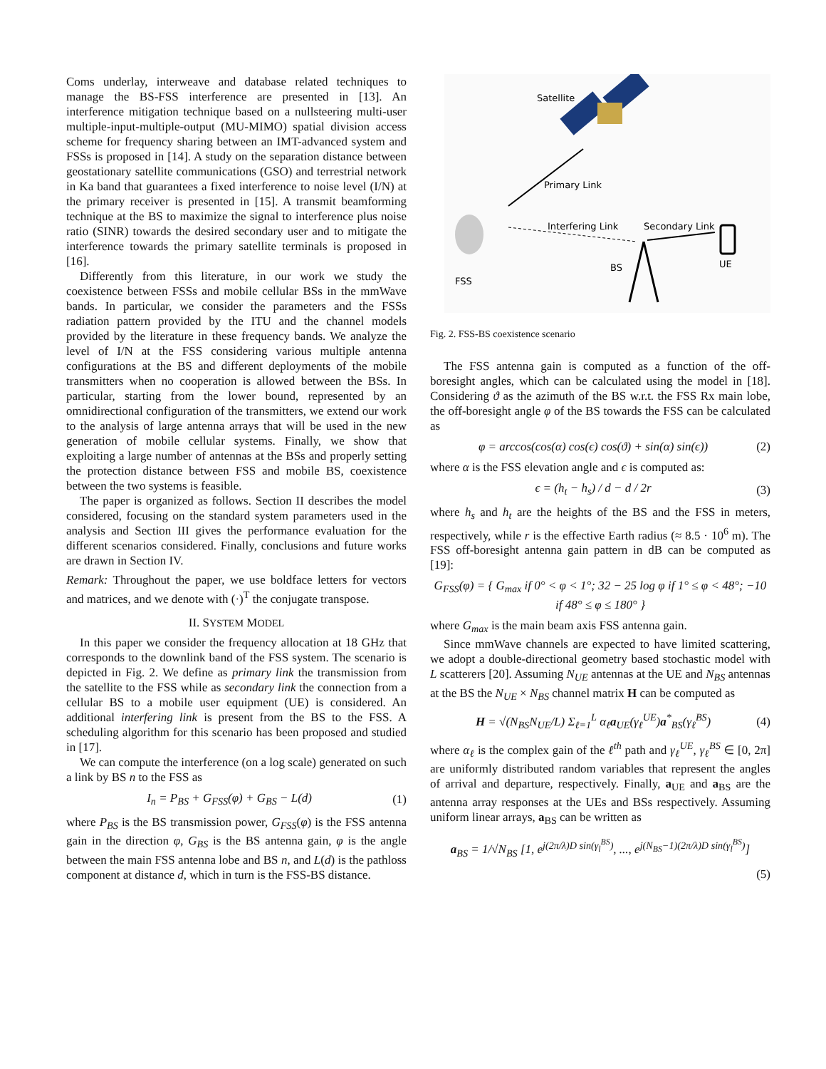Coms underlay, interweave and database related techniques to manage the BS-FSS interference are presented in [13]. An interference mitigation technique based on a nullsteering multi-user multiple-input-multiple-output (MU-MIMO) spatial division access scheme for frequency sharing between an IMT-advanced system and FSSs is proposed in [14]. A study on the separation distance between geostationary satellite communications (GSO) and terrestrial network in Ka band that guarantees a fixed interference to noise level (I/N) at the primary receiver is presented in [15]. A transmit beamforming technique at the BS to maximize the signal to interference plus noise ratio (SINR) towards the desired secondary user and to mitigate the interference towards the primary satellite terminals is proposed in [16].
Differently from this literature, in our work we study the coexistence between FSSs and mobile cellular BSs in the mmWave bands. In particular, we consider the parameters and the FSSs radiation pattern provided by the ITU and the channel models provided by the literature in these frequency bands. We analyze the level of I/N at the FSS considering various multiple antenna configurations at the BS and different deployments of the mobile transmitters when no cooperation is allowed between the BSs. In particular, starting from the lower bound, represented by an omnidirectional configuration of the transmitters, we extend our work to the analysis of large antenna arrays that will be used in the new generation of mobile cellular systems. Finally, we show that exploiting a large number of antennas at the BSs and properly setting the protection distance between FSS and mobile BS, coexistence between the two systems is feasible.
The paper is organized as follows. Section II describes the model considered, focusing on the standard system parameters used in the analysis and Section III gives the performance evaluation for the different scenarios considered. Finally, conclusions and future works are drawn in Section IV.
Remark: Throughout the paper, we use boldface letters for vectors and matrices, and we denote with (·)<sup>T</sup> the conjugate transpose.
II. SYSTEM MODEL
In this paper we consider the frequency allocation at 18 GHz that corresponds to the downlink band of the FSS system. The scenario is depicted in Fig. 2. We define as primary link the transmission from the satellite to the FSS while as secondary link the connection from a cellular BS to a mobile user equipment (UE) is considered. An additional interfering link is present from the BS to the FSS. A scheduling algorithm for this scenario has been proposed and studied in [17].
We can compute the interference (on a log scale) generated on such a link by BS n to the FSS as
I<sub>n</sub> = P<sub>BS</sub> + G<sub>FSS</sub>(φ) + G<sub>BS</sub> − L(d) (1)
where P<sub>BS</sub> is the BS transmission power, G<sub>FSS</sub>(φ) is the FSS antenna gain in the direction φ, G<sub>BS</sub> is the BS antenna gain, φ is the angle between the main FSS antenna lobe and BS n, and L(d) is the pathloss component at distance d, which in turn is the FSS-BS distance.
Satellite
Primary Link
Interfering Link
Secondary Link
BS
UE
FSS
Fig. 2. FSS-BS coexistence scenario
The FSS antenna gain is computed as a function of the off-boresight angles, which can be calculated using the model in [18]. Considering ϑ as the azimuth of the BS w.r.t. the FSS Rx main lobe, the off-boresight angle φ of the BS towards the FSS can be calculated as
φ = arccos(cos(α) cos(ϵ) cos(ϑ) + sin(α) sin(ϵ)) (2)
where α is the FSS elevation angle and ϵ is computed as:
ϵ = (h<sub>t</sub> − h<sub>s</sub>) / d − d / 2r (3)
where h<sub>s</sub> and h<sub>t</sub> are the heights of the BS and the FSS in meters, respectively, while r is the effective Earth radius (≈ 8.5 · 10<sup>6</sup> m). The FSS off-boresight antenna gain pattern in dB can be computed as [19]:
G<sub>FSS</sub>(φ) = { G<sub>max</sub> if 0° < φ < 1°; 32 − 25 log φ if 1° ≤ φ < 48°; −10 if 48° ≤ φ ≤ 180° }
where G<sub>max</sub> is the main beam axis FSS antenna gain.
Since mmWave channels are expected to have limited scattering, we adopt a double-directional geometry based stochastic model with L scatterers [20]. Assuming N<sub>UE</sub> antennas at the UE and N<sub>BS</sub> antennas at the BS the N<sub>UE</sub> × N<sub>BS</sub> channel matrix H can be computed as
H = √(N<sub>BS</sub>N<sub>UE</sub>/L) Σ<sub>ℓ=1</sub><sup>L</sup> α<sub>ℓ</sub>a<sub>UE</sub>(γ<sub>ℓ</sub><sup>UE</sup>)a<sup>*</sup><sub>BS</sub>(γ<sub>ℓ</sub><sup>BS</sup>) (4)
where α<sub>ℓ</sub> is the complex gain of the ℓ<sup>th</sup> path and γ<sub>ℓ</sub><sup>UE</sup>, γ<sub>ℓ</sub><sup>BS</sup> ∈ [0, 2π] are uniformly distributed random variables that represent the angles of arrival and departure, respectively. Finally, a<sub>UE</sub> and a<sub>BS</sub> are the antenna array responses at the UEs and BSs respectively. Assuming uniform linear arrays, a<sub>BS</sub> can be written as
a<sub>BS</sub> = 1/√N<sub>BS</sub> [1, e<sup>j(2π/λ)D sin(γ<sub>l</sub><sup>BS</sup>)</sup>, ..., e<sup>j(N<sub>BS</sub>−1)(2π/λ)D sin(γ<sub>l</sub><sup>BS</sup>)</sup>]
(5)